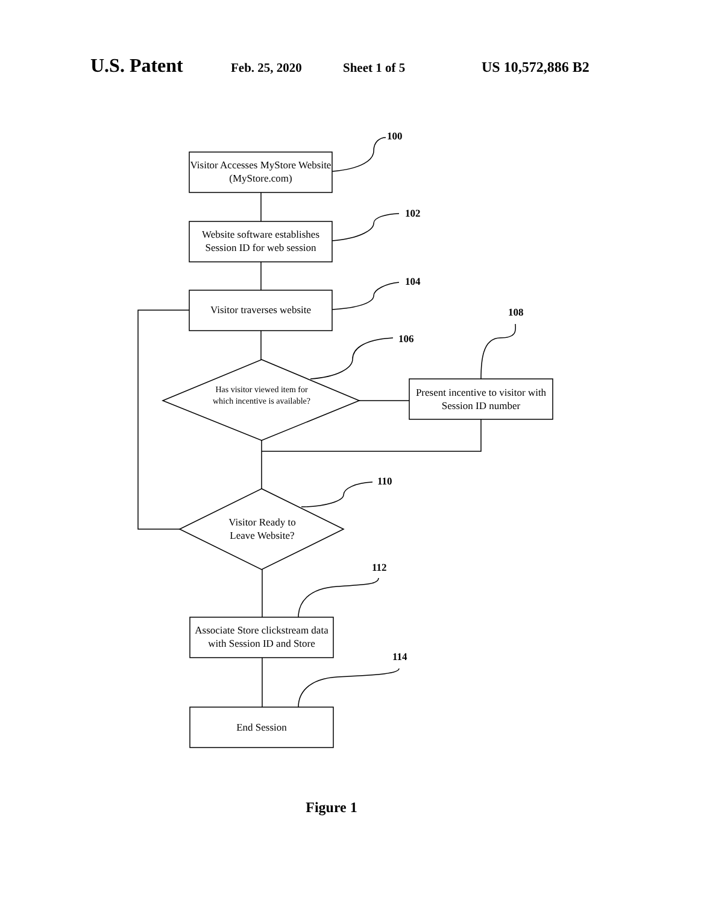U.S. Patent Feb. 25, 2020 Sheet 1 of 5 US 10,572,886 B2
100
102
104
108
106
110
112
114
Visitor Accesses MyStore Website (MyStore.com)
Website software establishes Session ID for web session
Visitor traverses website
Has visitor viewed item for which incentive is available?
Present incentive to visitor with Session ID number
Visitor Ready to Leave Website?
Associate Store clickstream data with Session ID and Store
End Session
Figure 1